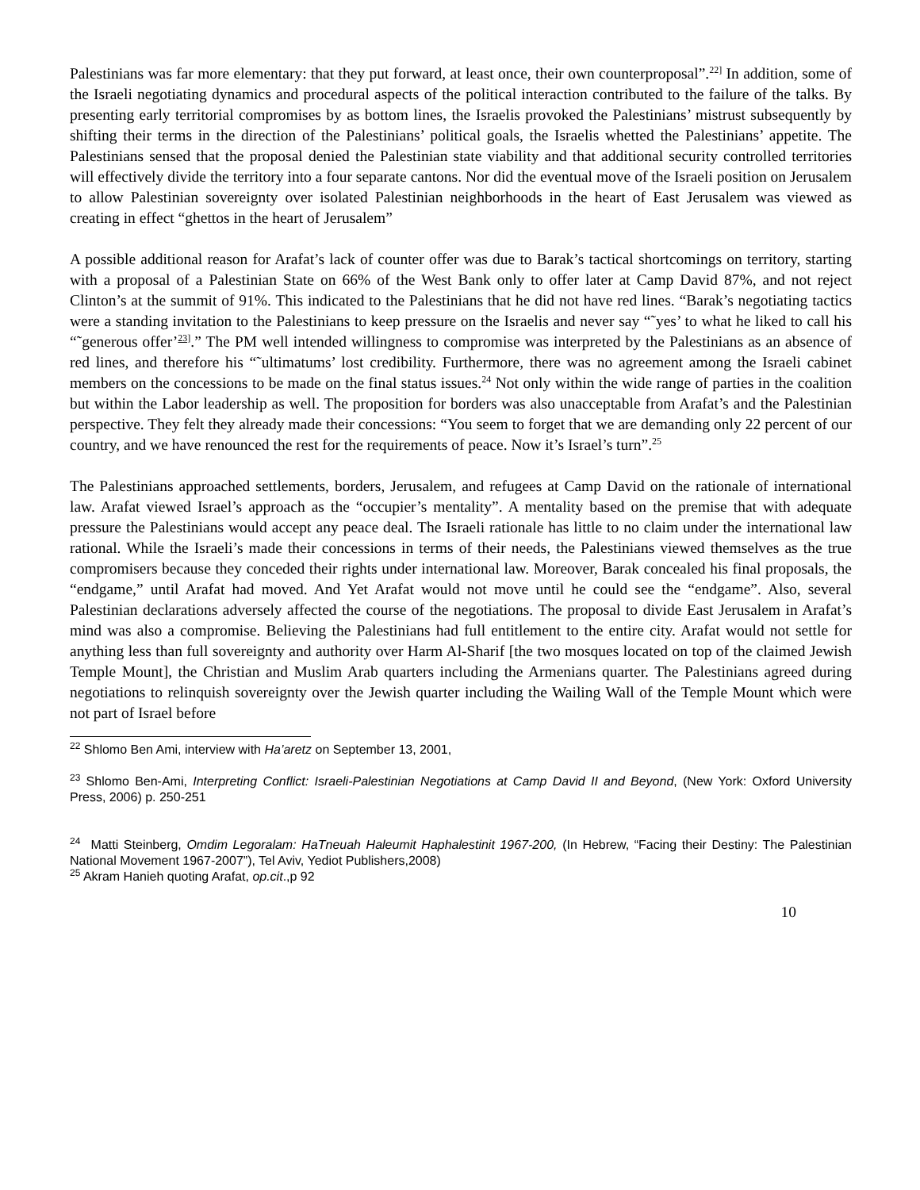Palestinians was far more elementary: that they put forward, at least once, their own counterproposal”.<sup>22]</sup> In addition, some of the Israeli negotiating dynamics and procedural aspects of the political interaction contributed to the failure of the talks. By presenting early territorial compromises by as bottom lines, the Israelis provoked the Palestinians’ mistrust subsequently by shifting their terms in the direction of the Palestinians’ political goals, the Israelis whetted the Palestinians’ appetite. The Palestinians sensed that the proposal denied the Palestinian state viability and that additional security controlled territories will effectively divide the territory into a four separate cantons. Nor did the eventual move of the Israeli position on Jerusalem to allow Palestinian sovereignty over isolated Palestinian neighborhoods in the heart of East Jerusalem was viewed as creating in effect “ghettos in the heart of Jerusalem”
A possible additional reason for Arafat’s lack of counter offer was due to Barak’s tactical shortcomings on territory, starting with a proposal of a Palestinian State on 66% of the West Bank only to offer later at Camp David 87%, and not reject Clinton’s at the summit of 91%. This indicated to the Palestinians that he did not have red lines. “Barak’s negotiating tactics were a standing invitation to the Palestinians to keep pressure on the Israelis and never say “˜yes’ to what he liked to call his “˜generous offer’<sup>23]</sup>.” The PM well intended willingness to compromise was interpreted by the Palestinians as an absence of red lines, and therefore his “˜ultimatums’ lost credibility. Furthermore, there was no agreement among the Israeli cabinet members on the concessions to be made on the final status issues.<sup>24</sup> Not only within the wide range of parties in the coalition but within the Labor leadership as well. The proposition for borders was also unacceptable from Arafat’s and the Palestinian perspective. They felt they already made their concessions: “You seem to forget that we are demanding only 22 percent of our country, and we have renounced the rest for the requirements of peace. Now it’s Israel’s turn”.<sup>25</sup>
The Palestinians approached settlements, borders, Jerusalem, and refugees at Camp David on the rationale of international law. Arafat viewed Israel’s approach as the “occupier’s mentality”. A mentality based on the premise that with adequate pressure the Palestinians would accept any peace deal. The Israeli rationale has little to no claim under the international law rational. While the Israeli’s made their concessions in terms of their needs, the Palestinians viewed themselves as the true compromisers because they conceded their rights under international law. Moreover, Barak concealed his final proposals, the “endgame,” until Arafat had moved. And Yet Arafat would not move until he could see the “endgame”. Also, several Palestinian declarations adversely affected the course of the negotiations. The proposal to divide East Jerusalem in Arafat’s mind was also a compromise. Believing the Palestinians had full entitlement to the entire city. Arafat would not settle for anything less than full sovereignty and authority over Harm Al-Sharif [the two mosques located on top of the claimed Jewish Temple Mount], the Christian and Muslim Arab quarters including the Armenians quarter. The Palestinians agreed during negotiations to relinquish sovereignty over the Jewish quarter including the Wailing Wall of the Temple Mount which were not part of Israel before
<sup>22</sup> Shlomo Ben Ami, interview with Ha’aretz on September 13, 2001,
<sup>23</sup> Shlomo Ben-Ami, Interpreting Conflict: Israeli-Palestinian Negotiations at Camp David II and Beyond, (New York: Oxford University Press, 2006) p. 250-251
<sup>24</sup> Matti Steinberg, Omdim Legoralam: HaTneuah Haleumit Haphalestinit 1967-200, (In Hebrew, “Facing their Destiny: The Palestinian National Movement 1967-2007”), Tel Aviv, Yediot Publishers,2008)
<sup>25</sup> Akram Hanieh quoting Arafat, op.cit.,p 92
10